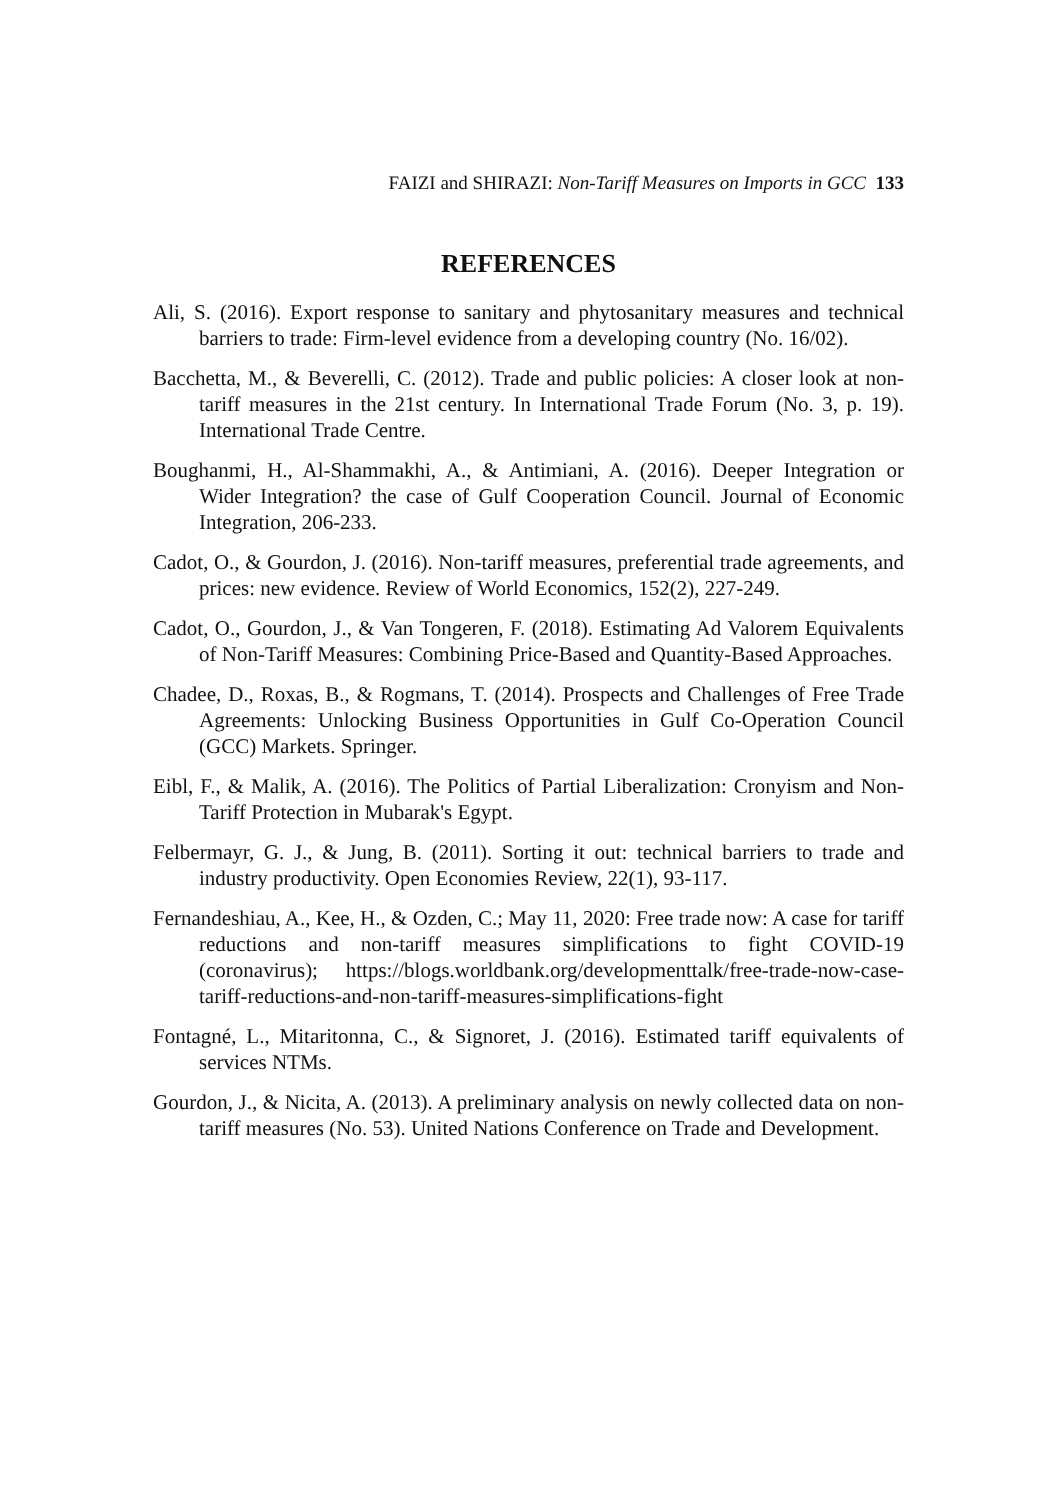FAIZI and SHIRAZI: Non-Tariff Measures on Imports in GCC 133
REFERENCES
Ali, S. (2016). Export response to sanitary and phytosanitary measures and technical barriers to trade: Firm-level evidence from a developing country (No. 16/02).
Bacchetta, M., & Beverelli, C. (2012). Trade and public policies: A closer look at non-tariff measures in the 21st century. In International Trade Forum (No. 3, p. 19). International Trade Centre.
Boughanmi, H., Al-Shammakhi, A., & Antimiani, A. (2016). Deeper Integration or Wider Integration? the case of Gulf Cooperation Council. Journal of Economic Integration, 206-233.
Cadot, O., & Gourdon, J. (2016). Non-tariff measures, preferential trade agreements, and prices: new evidence. Review of World Economics, 152(2), 227-249.
Cadot, O., Gourdon, J., & Van Tongeren, F. (2018). Estimating Ad Valorem Equivalents of Non-Tariff Measures: Combining Price-Based and Quantity-Based Approaches.
Chadee, D., Roxas, B., & Rogmans, T. (2014). Prospects and Challenges of Free Trade Agreements: Unlocking Business Opportunities in Gulf Co-Operation Council (GCC) Markets. Springer.
Eibl, F., & Malik, A. (2016). The Politics of Partial Liberalization: Cronyism and Non-Tariff Protection in Mubarak's Egypt.
Felbermayr, G. J., & Jung, B. (2011). Sorting it out: technical barriers to trade and industry productivity. Open Economies Review, 22(1), 93-117.
Fernandeshiau, A., Kee, H., & Ozden, C.; May 11, 2020: Free trade now: A case for tariff reductions and non-tariff measures simplifications to fight COVID-19 (coronavirus); https://blogs.worldbank.org/developmenttalk/free-trade-now-case-tariff-reductions-and-non-tariff-measures-simplifications-fight
Fontagné, L., Mitaritonna, C., & Signoret, J. (2016). Estimated tariff equivalents of services NTMs.
Gourdon, J., & Nicita, A. (2013). A preliminary analysis on newly collected data on non-tariff measures (No. 53). United Nations Conference on Trade and Development.